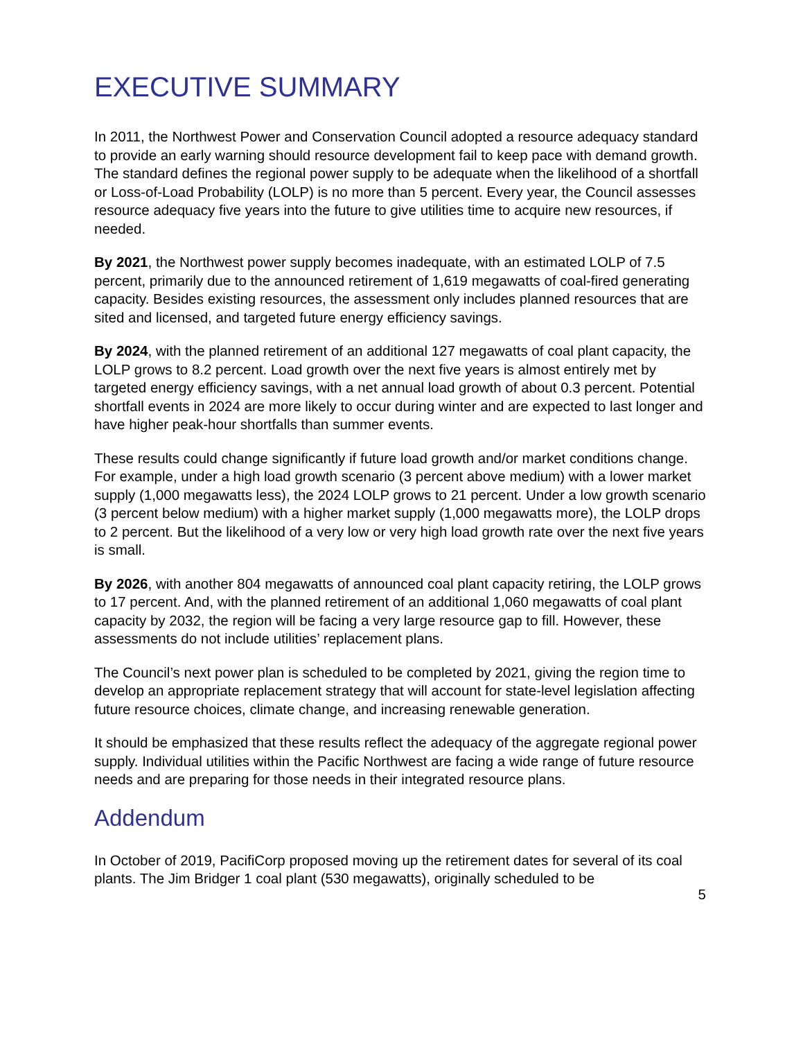EXECUTIVE SUMMARY
In 2011, the Northwest Power and Conservation Council adopted a resource adequacy standard to provide an early warning should resource development fail to keep pace with demand growth. The standard defines the regional power supply to be adequate when the likelihood of a shortfall or Loss-of-Load Probability (LOLP) is no more than 5 percent. Every year, the Council assesses resource adequacy five years into the future to give utilities time to acquire new resources, if needed.
By 2021, the Northwest power supply becomes inadequate, with an estimated LOLP of 7.5 percent, primarily due to the announced retirement of 1,619 megawatts of coal-fired generating capacity. Besides existing resources, the assessment only includes planned resources that are sited and licensed, and targeted future energy efficiency savings.
By 2024, with the planned retirement of an additional 127 megawatts of coal plant capacity, the LOLP grows to 8.2 percent. Load growth over the next five years is almost entirely met by targeted energy efficiency savings, with a net annual load growth of about 0.3 percent. Potential shortfall events in 2024 are more likely to occur during winter and are expected to last longer and have higher peak-hour shortfalls than summer events.
These results could change significantly if future load growth and/or market conditions change. For example, under a high load growth scenario (3 percent above medium) with a lower market supply (1,000 megawatts less), the 2024 LOLP grows to 21 percent. Under a low growth scenario (3 percent below medium) with a higher market supply (1,000 megawatts more), the LOLP drops to 2 percent. But the likelihood of a very low or very high load growth rate over the next five years is small.
By 2026, with another 804 megawatts of announced coal plant capacity retiring, the LOLP grows to 17 percent. And, with the planned retirement of an additional 1,060 megawatts of coal plant capacity by 2032, the region will be facing a very large resource gap to fill. However, these assessments do not include utilities’ replacement plans.
The Council’s next power plan is scheduled to be completed by 2021, giving the region time to develop an appropriate replacement strategy that will account for state-level legislation affecting future resource choices, climate change, and increasing renewable generation.
It should be emphasized that these results reflect the adequacy of the aggregate regional power supply. Individual utilities within the Pacific Northwest are facing a wide range of future resource needs and are preparing for those needs in their integrated resource plans.
Addendum
In October of 2019, PacifiCorp proposed moving up the retirement dates for several of its coal plants. The Jim Bridger 1 coal plant (530 megawatts), originally scheduled to be
5